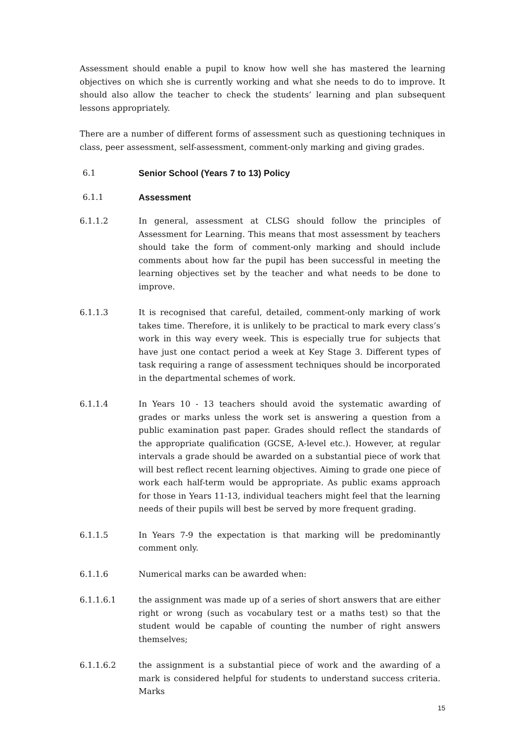Assessment should enable a pupil to know how well she has mastered the learning objectives on which she is currently working and what she needs to do to improve. It should also allow the teacher to check the students’ learning and plan subsequent lessons appropriately.
There are a number of different forms of assessment such as questioning techniques in class, peer assessment, self-assessment, comment-only marking and giving grades.
6.1 Senior School (Years 7 to 13) Policy
6.1.1 Assessment
6.1.1.2 In general, assessment at CLSG should follow the principles of Assessment for Learning. This means that most assessment by teachers should take the form of comment-only marking and should include comments about how far the pupil has been successful in meeting the learning objectives set by the teacher and what needs to be done to improve.
6.1.1.3 It is recognised that careful, detailed, comment-only marking of work takes time. Therefore, it is unlikely to be practical to mark every class’s work in this way every week. This is especially true for subjects that have just one contact period a week at Key Stage 3. Different types of task requiring a range of assessment techniques should be incorporated in the departmental schemes of work.
6.1.1.4 In Years 10 - 13 teachers should avoid the systematic awarding of grades or marks unless the work set is answering a question from a public examination past paper. Grades should reflect the standards of the appropriate qualification (GCSE, A-level etc.). However, at regular intervals a grade should be awarded on a substantial piece of work that will best reflect recent learning objectives. Aiming to grade one piece of work each half-term would be appropriate. As public exams approach for those in Years 11-13, individual teachers might feel that the learning needs of their pupils will best be served by more frequent grading.
6.1.1.5 In Years 7-9 the expectation is that marking will be predominantly comment only.
6.1.1.6 Numerical marks can be awarded when:
6.1.1.6.1 the assignment was made up of a series of short answers that are either right or wrong (such as vocabulary test or a maths test) so that the student would be capable of counting the number of right answers themselves;
6.1.1.6.2 the assignment is a substantial piece of work and the awarding of a mark is considered helpful for students to understand success criteria. Marks
15